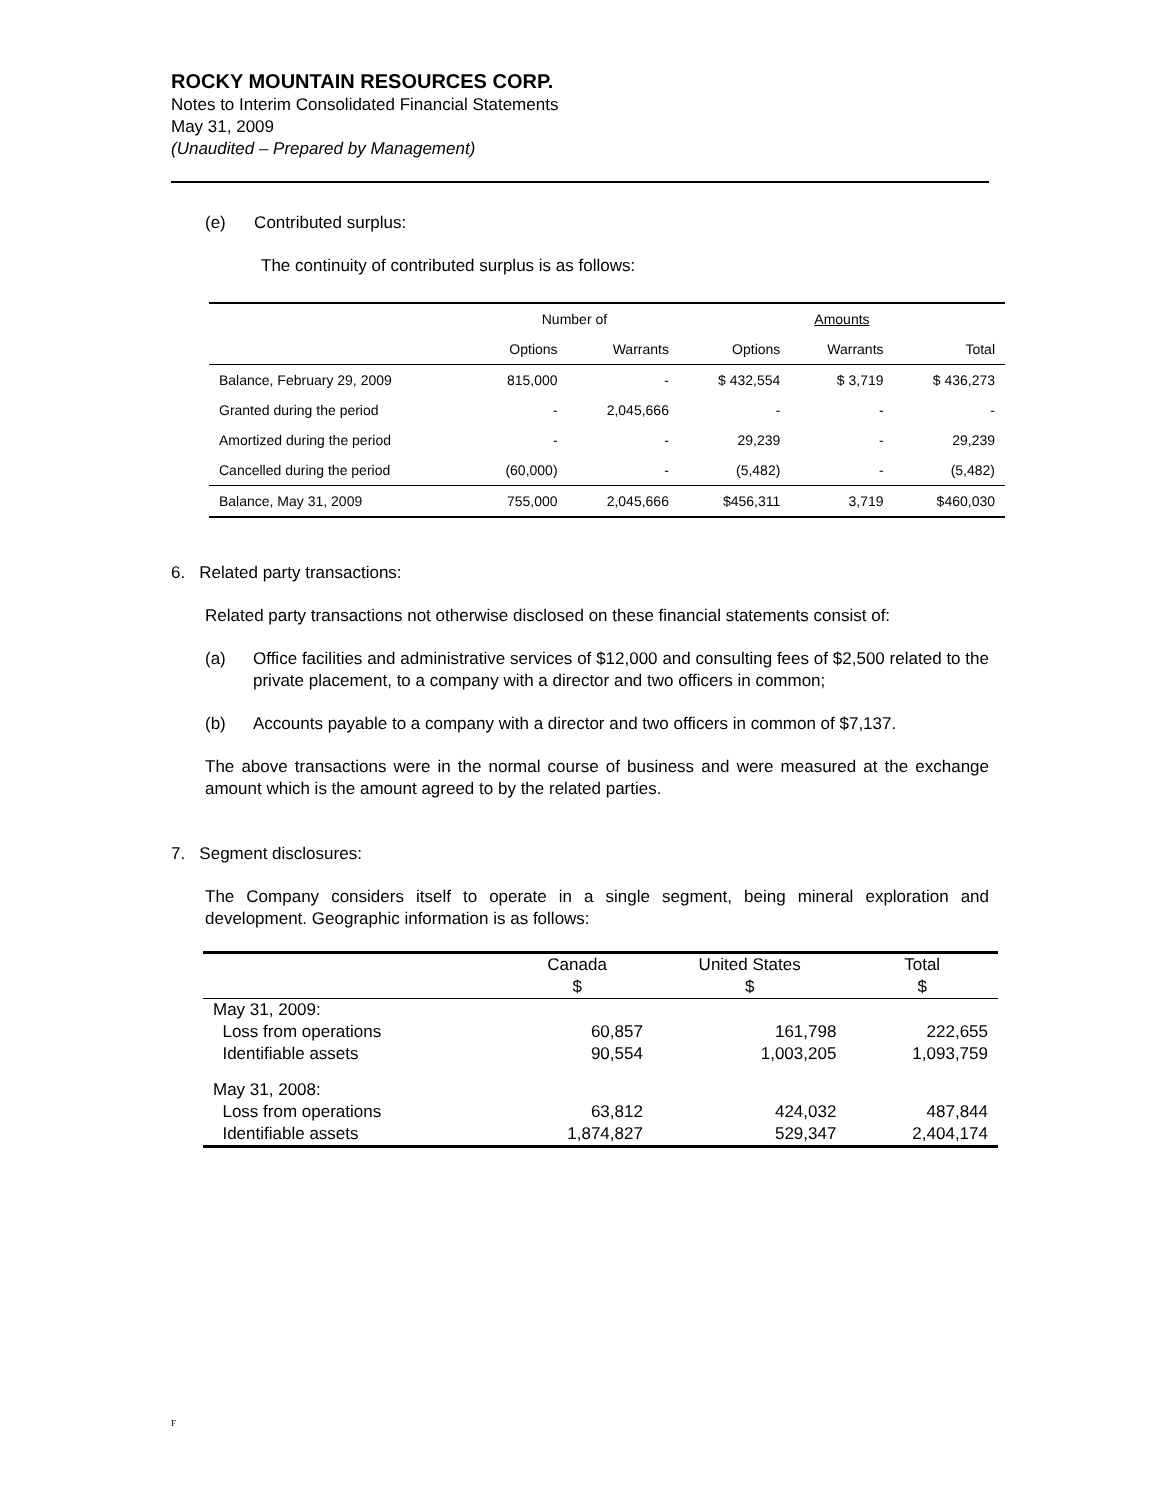ROCKY MOUNTAIN RESOURCES CORP.
Notes to Interim Consolidated Financial Statements
May 31, 2009
(Unaudited – Prepared by Management)
(e) Contributed surplus:
The continuity of contributed surplus is as follows:
| | Number of | | | Amounts | |
| --- | --- | --- | --- | --- | --- |
| | Options | Warrants | Options | Warrants | Total |
| Balance, February 29, 2009 | 815,000 | - | $ 432,554 | $ 3,719 | $ 436,273 |
| Granted during the period | - | 2,045,666 | - | - | - |
| Amortized during the period | - | - | 29,239 | - | 29,239 |
| Cancelled during the period | (60,000) | - | (5,482) | - | (5,482) |
| Balance, May 31, 2009 | 755,000 | 2,045,666 | $456,311 | 3,719 | $460,030 |
6. Related party transactions:
Related party transactions not otherwise disclosed on these financial statements consist of:
(a) Office facilities and administrative services of $12,000 and consulting fees of $2,500 related to the private placement, to a company with a director and two officers in common;
(b) Accounts payable to a company with a director and two officers in common of $7,137.
The above transactions were in the normal course of business and were measured at the exchange amount which is the amount agreed to by the related parties.
7. Segment disclosures:
The Company considers itself to operate in a single segment, being mineral exploration and development. Geographic information is as follows:
| | Canada $ | United States $ | Total $ |
| --- | --- | --- | --- |
| May 31, 2009: | | | |
| Loss from operations | 60,857 | 161,798 | 222,655 |
| Identifiable assets | 90,554 | 1,003,205 | 1,093,759 |
| May 31, 2008: | | | |
| Loss from operations | 63,812 | 424,032 | 487,844 |
| Identifiable assets | 1,874,827 | 529,347 | 2,404,174 |
F